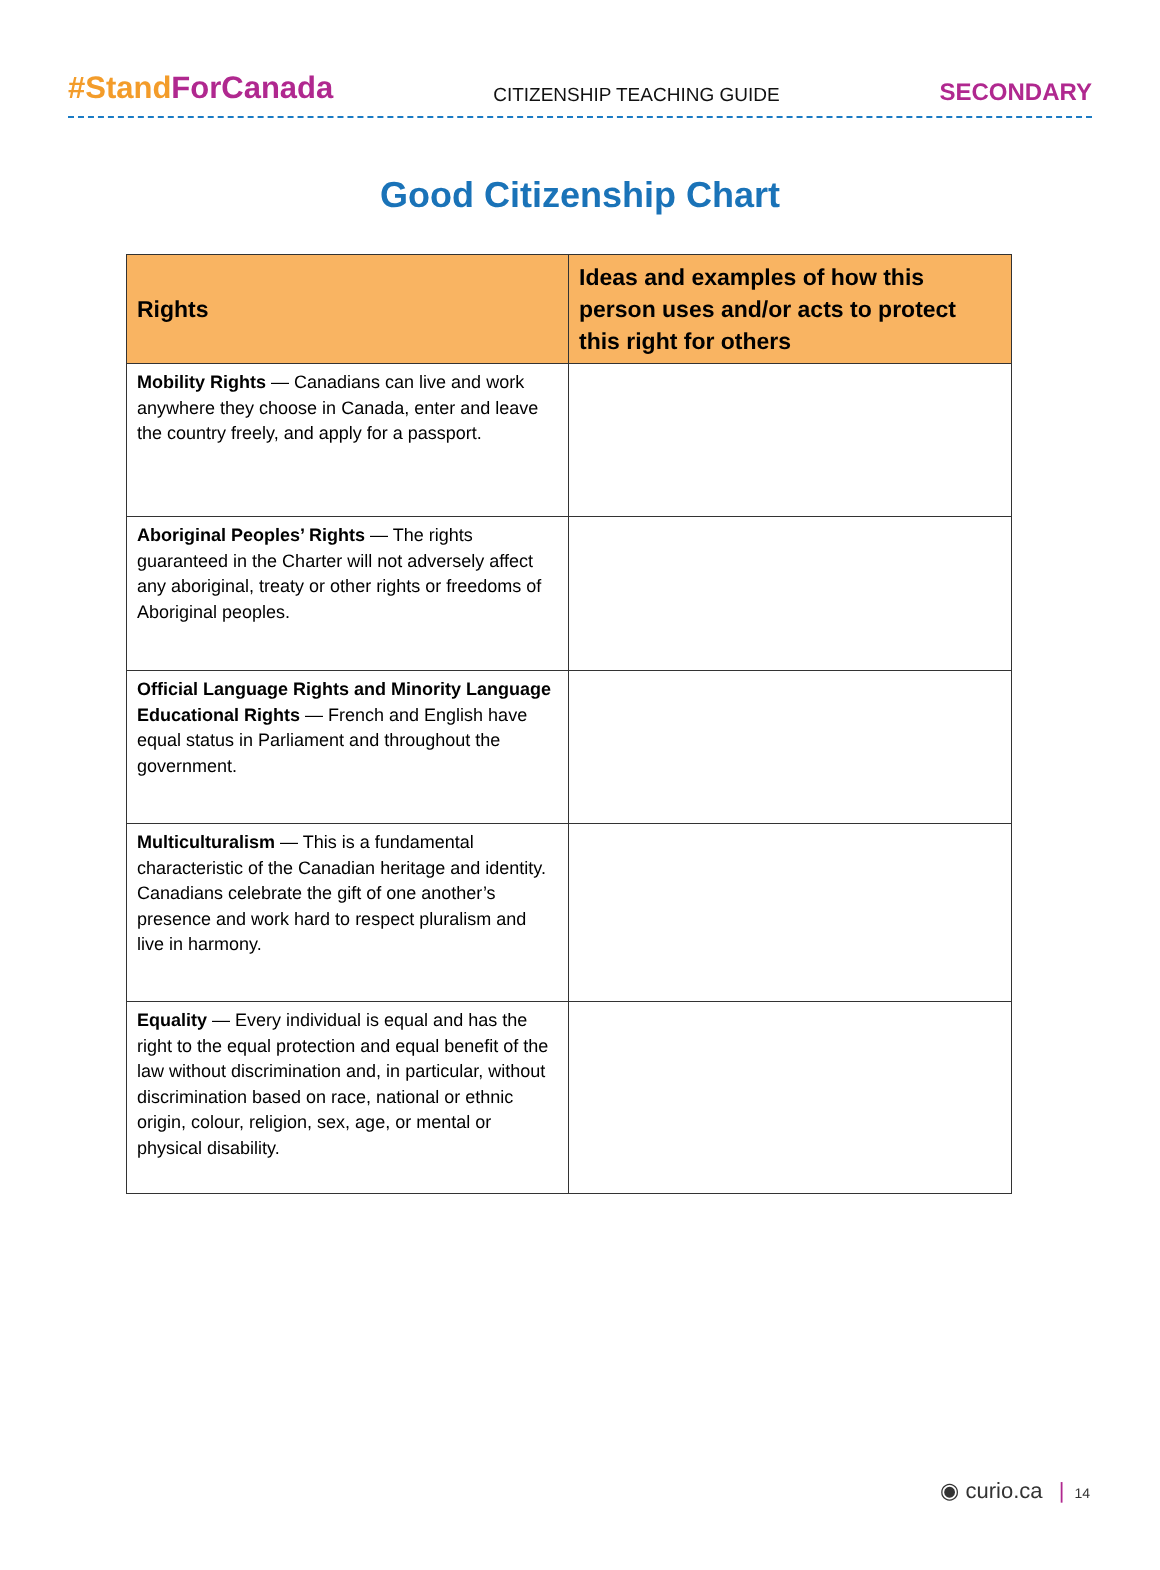#StandForCanada
CITIZENSHIP TEACHING GUIDE
SECONDARY
Good Citizenship Chart
| Rights | Ideas and examples of how this person uses and/or acts to protect this right for others |
| --- | --- |
| Mobility Rights — Canadians can live and work anywhere they choose in Canada, enter and leave the country freely, and apply for a passport. | |
| Aboriginal Peoples’ Rights — The rights guaranteed in the Charter will not adversely affect any aboriginal, treaty or other rights or freedoms of Aboriginal peoples. | |
| Official Language Rights and Minority Language Educational Rights — French and English have equal status in Parliament and throughout the government. | |
| Multiculturalism — This is a fundamental characteristic of the Canadian heritage and identity. Canadians celebrate the gift of one another’s presence and work hard to respect pluralism and live in harmony. | |
| Equality — Every individual is equal and has the right to the equal protection and equal benefit of the law without discrimination and, in particular, without discrimination based on race, national or ethnic origin, colour, religion, sex, age, or mental or physical disability. | |
◉ curio.ca | 14